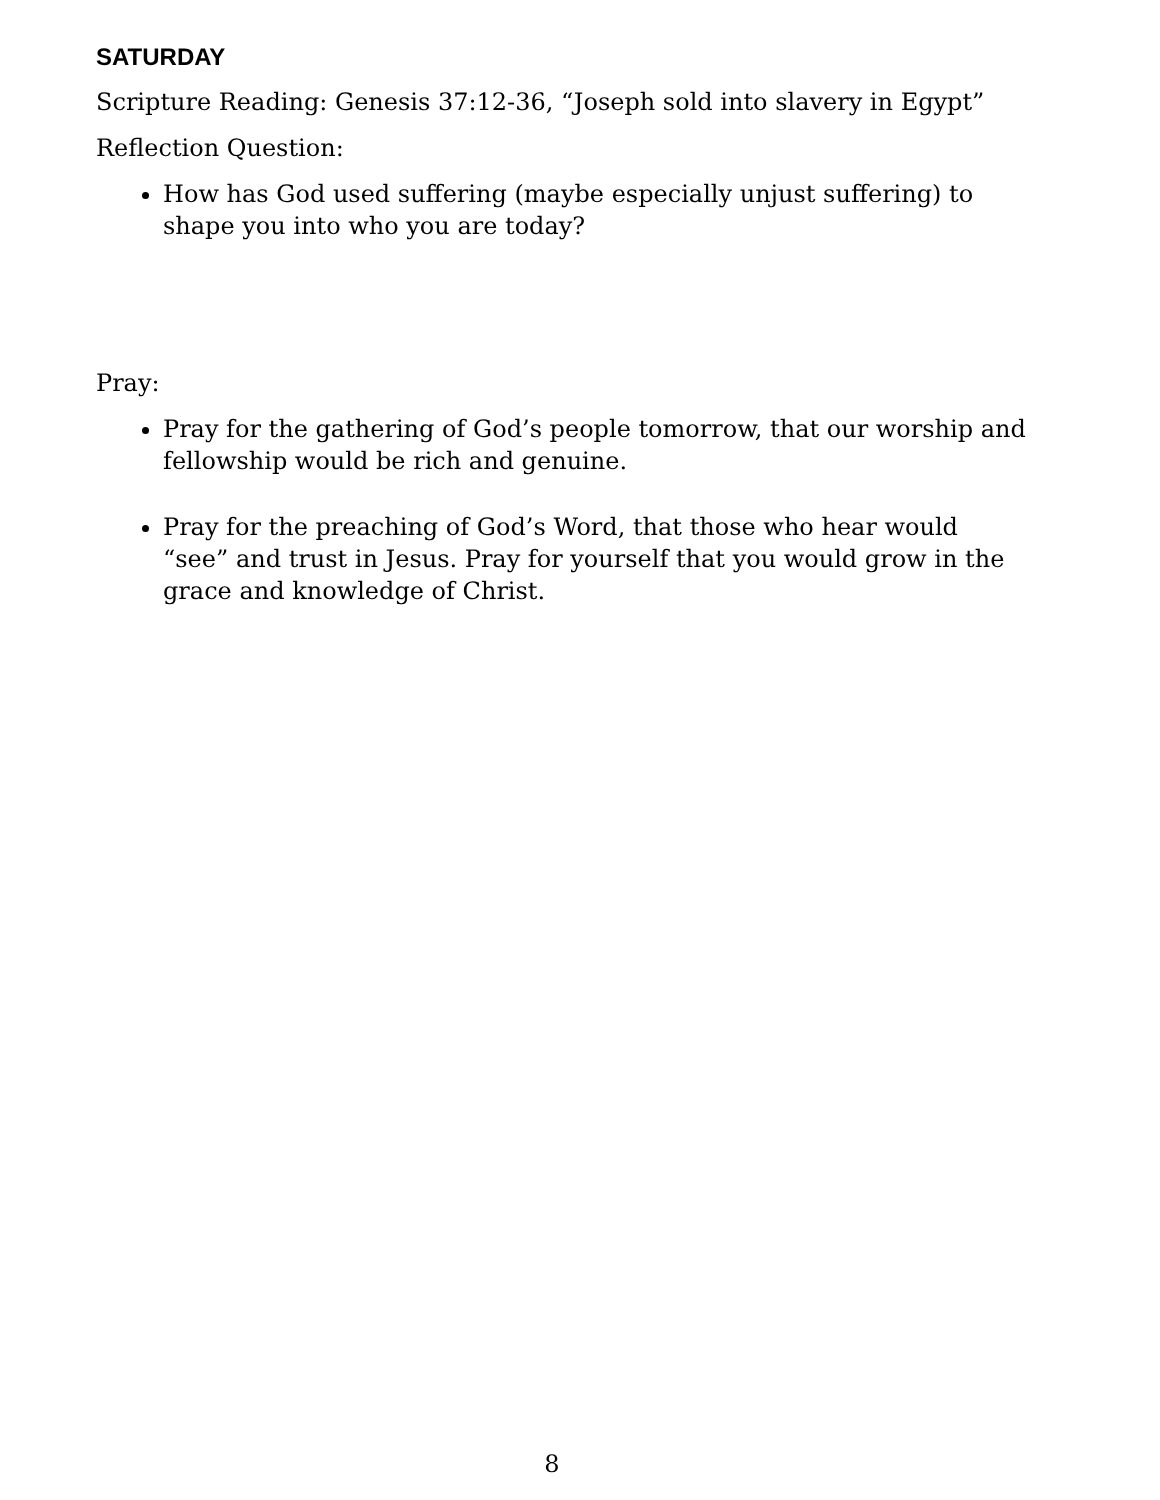SATURDAY
Scripture Reading: Genesis 37:12-36, “Joseph sold into slavery in Egypt”
Reflection Question:
How has God used suffering (maybe especially unjust suffering) to shape you into who you are today?
Pray:
Pray for the gathering of God’s people tomorrow, that our worship and fellowship would be rich and genuine.
Pray for the preaching of God’s Word, that those who hear would “see” and trust in Jesus. Pray for yourself that you would grow in the grace and knowledge of Christ.
8